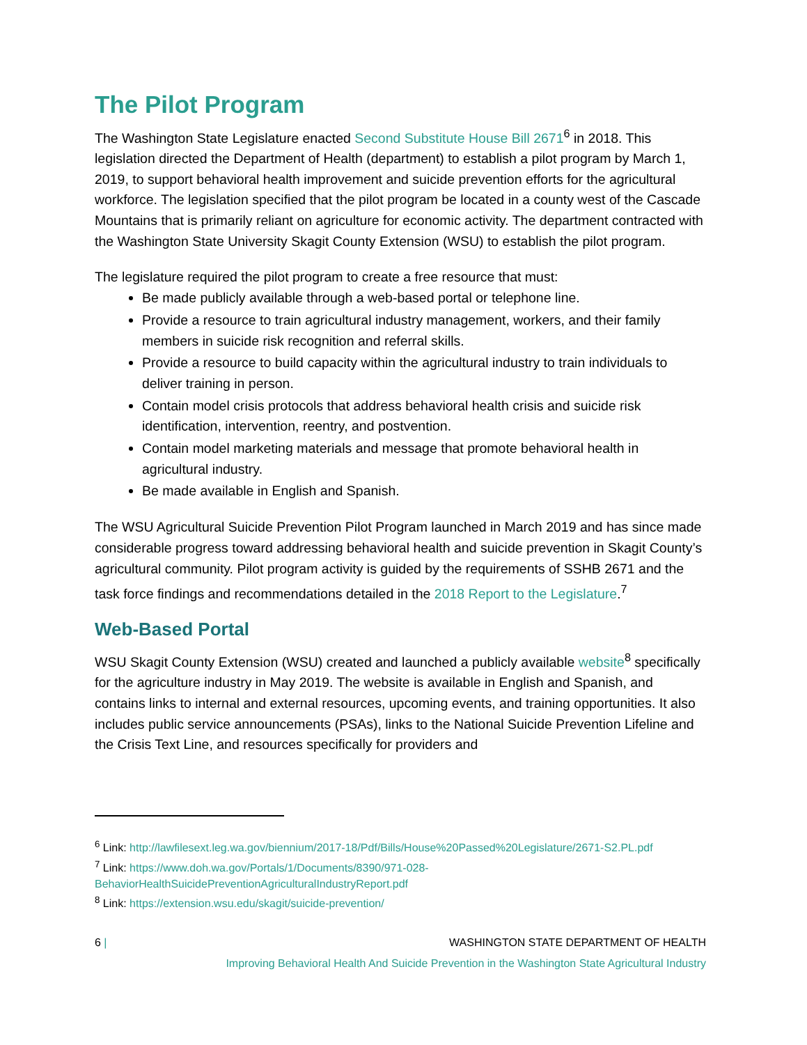The Pilot Program
The Washington State Legislature enacted Second Substitute House Bill 2671<sup>6</sup> in 2018. This legislation directed the Department of Health (department) to establish a pilot program by March 1, 2019, to support behavioral health improvement and suicide prevention efforts for the agricultural workforce. The legislation specified that the pilot program be located in a county west of the Cascade Mountains that is primarily reliant on agriculture for economic activity. The department contracted with the Washington State University Skagit County Extension (WSU) to establish the pilot program.
The legislature required the pilot program to create a free resource that must:
Be made publicly available through a web-based portal or telephone line.
Provide a resource to train agricultural industry management, workers, and their family members in suicide risk recognition and referral skills.
Provide a resource to build capacity within the agricultural industry to train individuals to deliver training in person.
Contain model crisis protocols that address behavioral health crisis and suicide risk identification, intervention, reentry, and postvention.
Contain model marketing materials and message that promote behavioral health in agricultural industry.
Be made available in English and Spanish.
The WSU Agricultural Suicide Prevention Pilot Program launched in March 2019 and has since made considerable progress toward addressing behavioral health and suicide prevention in Skagit County’s agricultural community. Pilot program activity is guided by the requirements of SSHB 2671 and the task force findings and recommendations detailed in the 2018 Report to the Legislature.<sup>7</sup>
Web-Based Portal
WSU Skagit County Extension (WSU) created and launched a publicly available website<sup>8</sup> specifically for the agriculture industry in May 2019. The website is available in English and Spanish, and contains links to internal and external resources, upcoming events, and training opportunities. It also includes public service announcements (PSAs), links to the National Suicide Prevention Lifeline and the Crisis Text Line, and resources specifically for providers and
<sup>6</sup> Link: http://lawfilesext.leg.wa.gov/biennium/2017-18/Pdf/Bills/House%20Passed%20Legislature/2671-S2.PL.pdf
<sup>7</sup> Link: https://www.doh.wa.gov/Portals/1/Documents/8390/971-028-BehaviorHealthSuicidePreventionAgriculturalIndustryReport.pdf
<sup>8</sup> Link: https://extension.wsu.edu/skagit/suicide-prevention/
6 | WASHINGTON STATE DEPARTMENT OF HEALTH
Improving Behavioral Health And Suicide Prevention in the Washington State Agricultural Industry